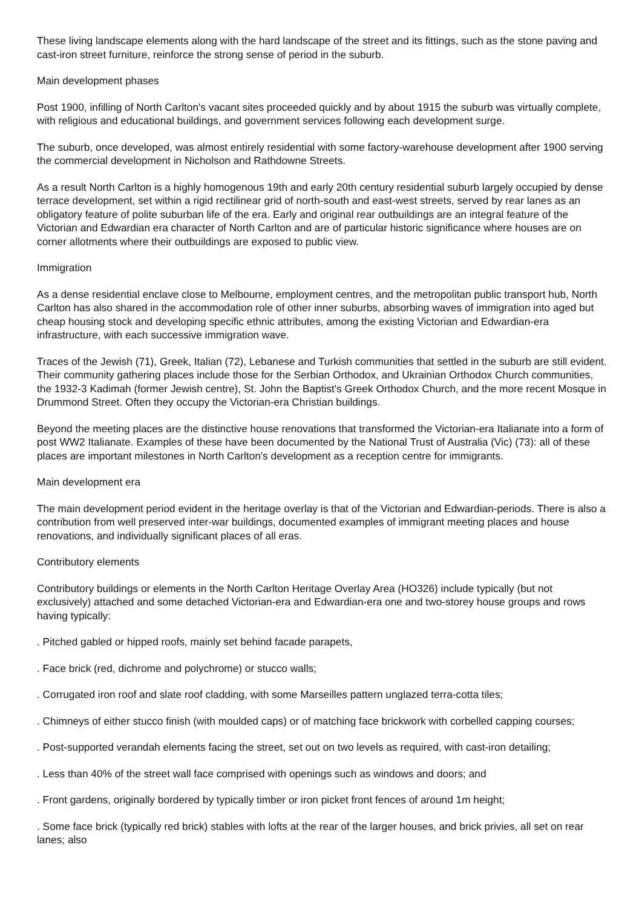These living landscape elements along with the hard landscape of the street and its fittings, such as the stone paving and cast-iron street furniture, reinforce the strong sense of period in the suburb.
Main development phases
Post 1900, infilling of North Carlton's vacant sites proceeded quickly and by about 1915 the suburb was virtually complete, with religious and educational buildings, and government services following each development surge.
The suburb, once developed, was almost entirely residential with some factory-warehouse development after 1900 serving the commercial development in Nicholson and Rathdowne Streets.
As a result North Carlton is a highly homogenous 19th and early 20th century residential suburb largely occupied by dense terrace development, set within a rigid rectilinear grid of north-south and east-west streets, served by rear lanes as an obligatory feature of polite suburban life of the era. Early and original rear outbuildings are an integral feature of the Victorian and Edwardian era character of North Carlton and are of particular historic significance where houses are on corner allotments where their outbuildings are exposed to public view.
Immigration
As a dense residential enclave close to Melbourne, employment centres, and the metropolitan public transport hub, North Carlton has also shared in the accommodation role of other inner suburbs, absorbing waves of immigration into aged but cheap housing stock and developing specific ethnic attributes, among the existing Victorian and Edwardian-era infrastructure, with each successive immigration wave.
Traces of the Jewish (71), Greek, Italian (72), Lebanese and Turkish communities that settled in the suburb are still evident. Their community gathering places include those for the Serbian Orthodox, and Ukrainian Orthodox Church communities, the 1932-3 Kadimah (former Jewish centre), St. John the Baptist's Greek Orthodox Church, and the more recent Mosque in Drummond Street. Often they occupy the Victorian-era Christian buildings.
Beyond the meeting places are the distinctive house renovations that transformed the Victorian-era Italianate into a form of post WW2 Italianate. Examples of these have been documented by the National Trust of Australia (Vic) (73): all of these places are important milestones in North Carlton's development as a reception centre for immigrants.
Main development era
The main development period evident in the heritage overlay is that of the Victorian and Edwardian-periods. There is also a contribution from well preserved inter-war buildings, documented examples of immigrant meeting places and house renovations, and individually significant places of all eras.
Contributory elements
Contributory buildings or elements in the North Carlton Heritage Overlay Area (HO326) include typically (but not exclusively) attached and some detached Victorian-era and Edwardian-era one and two-storey house groups and rows having typically:
. Pitched gabled or hipped roofs, mainly set behind facade parapets,
. Face brick (red, dichrome and polychrome) or stucco walls;
. Corrugated iron roof and slate roof cladding, with some Marseilles pattern unglazed terra-cotta tiles;
. Chimneys of either stucco finish (with moulded caps) or of matching face brickwork with corbelled capping courses;
. Post-supported verandah elements facing the street, set out on two levels as required, with cast-iron detailing;
. Less than 40% of the street wall face comprised with openings such as windows and doors; and
. Front gardens, originally bordered by typically timber or iron picket front fences of around 1m height;
. Some face brick (typically red brick) stables with lofts at the rear of the larger houses, and brick privies, all set on rear lanes; also